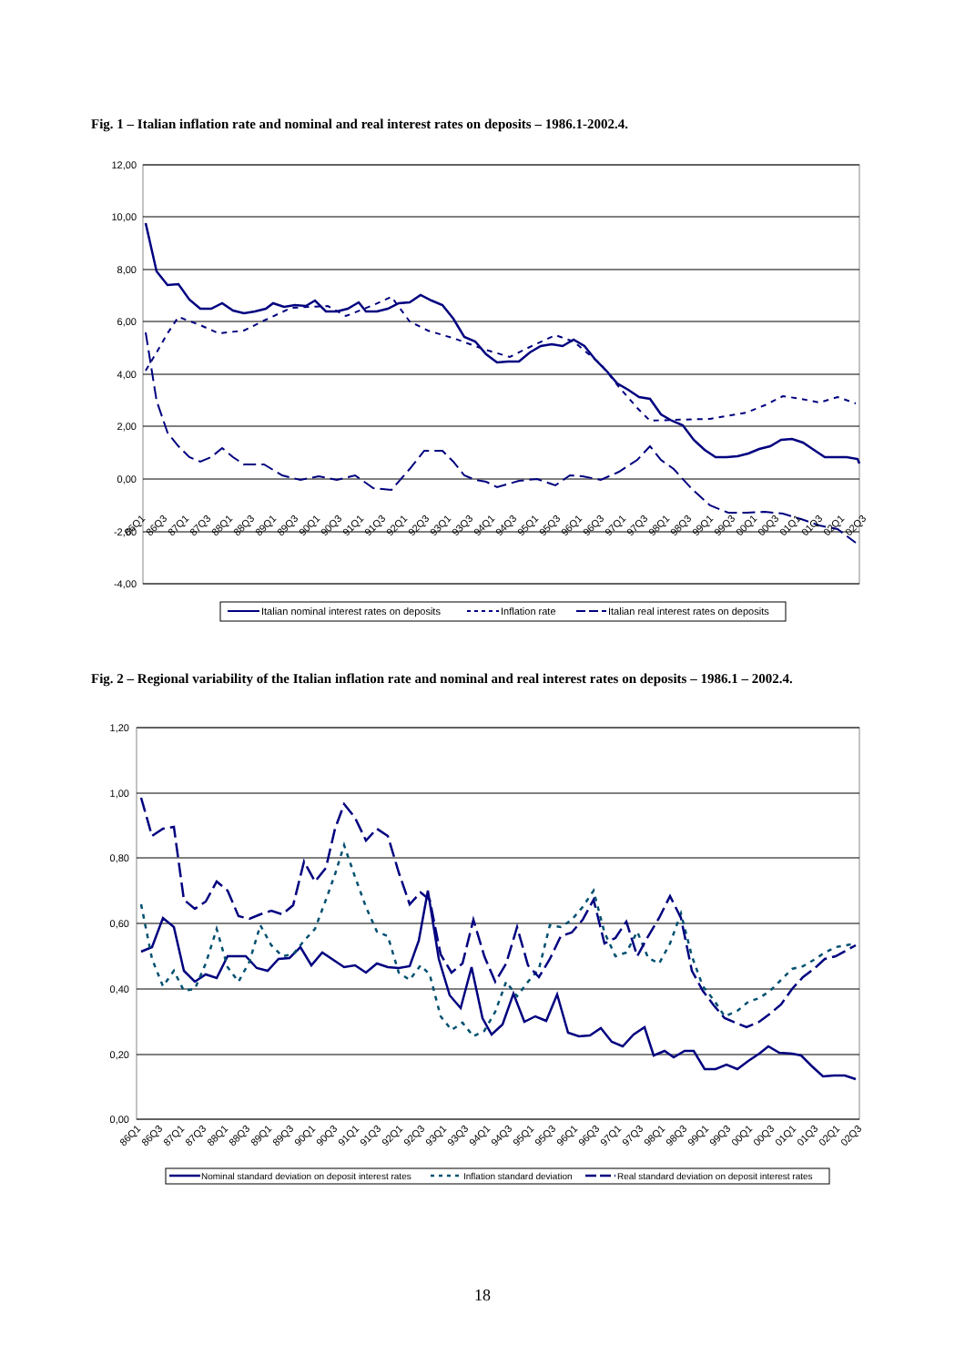Fig. 1 – Italian inflation rate and nominal and real interest rates on deposits – 1986.1-2002.4.
12,00
10,00
8,00
6,00
4,00
2,00
0,00
-2,00
-4,00
86Q1
86Q3
87Q1
87Q3
88Q1
88Q3
89Q1
89Q3
90Q1
90Q3
91Q1
91Q3
92Q1
92Q3
93Q1
93Q3
94Q1
94Q3
95Q1
95Q3
96Q1
96Q3
97Q1
97Q3
98Q1
98Q3
99Q1
99Q3
00Q1
00Q3
01Q1
01Q3
02Q1
02Q3
Italian nominal interest rates on deposits
Inflation rate
Italian real interest rates on deposits
Fig. 2 – Regional variability of the Italian inflation rate and nominal and real interest rates on deposits – 1986.1 – 2002.4.
1,20
1,00
0,80
0,60
0,40
0,20
0,00
86Q1
86Q3
87Q1
87Q3
88Q1
88Q3
89Q1
89Q3
90Q1
90Q3
91Q1
91Q3
92Q1
92Q3
93Q1
93Q3
94Q1
94Q3
95Q1
95Q3
96Q1
96Q3
97Q1
97Q3
98Q1
98Q3
99Q1
99Q3
00Q1
00Q3
01Q1
01Q3
02Q1
02Q3
Nominal standard deviation on deposit interest rates
Inflation standard deviation
Real standard deviation on deposit interest rates
18